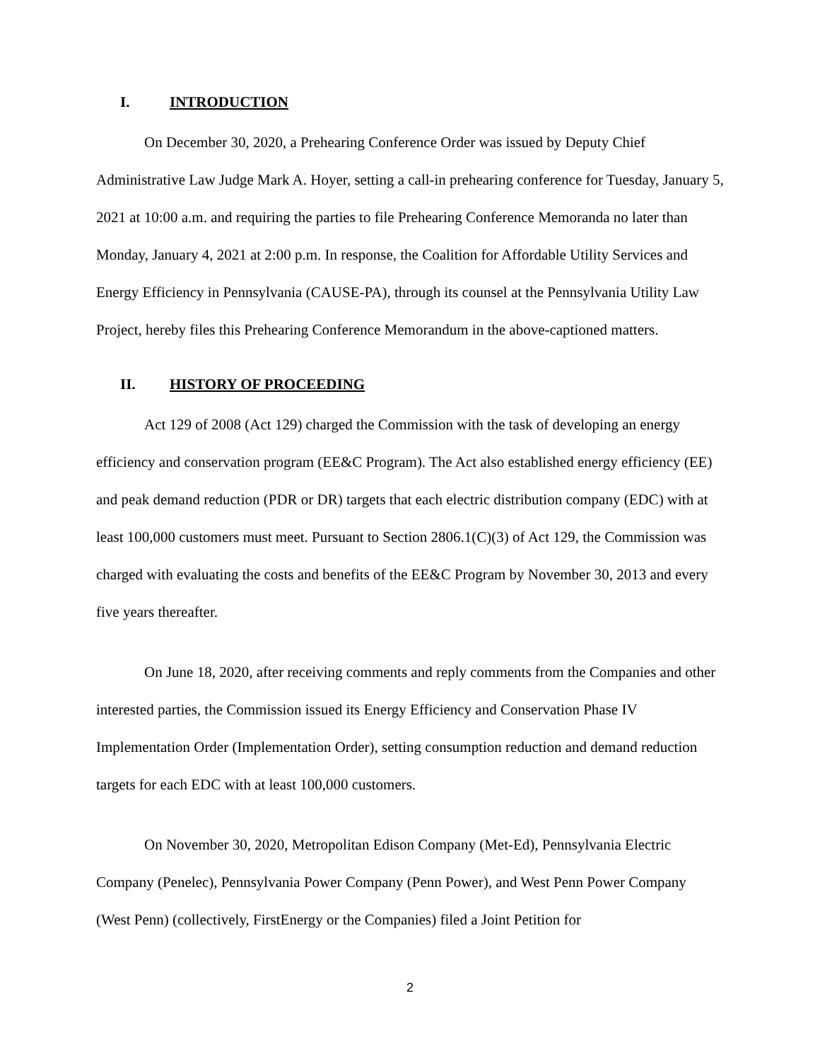I. INTRODUCTION
On December 30, 2020, a Prehearing Conference Order was issued by Deputy Chief Administrative Law Judge Mark A. Hoyer, setting a call-in prehearing conference for Tuesday, January 5, 2021 at 10:00 a.m. and requiring the parties to file Prehearing Conference Memoranda no later than Monday, January 4, 2021 at 2:00 p.m. In response, the Coalition for Affordable Utility Services and Energy Efficiency in Pennsylvania (CAUSE-PA), through its counsel at the Pennsylvania Utility Law Project, hereby files this Prehearing Conference Memorandum in the above-captioned matters.
II. HISTORY OF PROCEEDING
Act 129 of 2008 (Act 129) charged the Commission with the task of developing an energy efficiency and conservation program (EE&C Program). The Act also established energy efficiency (EE) and peak demand reduction (PDR or DR) targets that each electric distribution company (EDC) with at least 100,000 customers must meet. Pursuant to Section 2806.1(C)(3) of Act 129, the Commission was charged with evaluating the costs and benefits of the EE&C Program by November 30, 2013 and every five years thereafter.
On June 18, 2020, after receiving comments and reply comments from the Companies and other interested parties, the Commission issued its Energy Efficiency and Conservation Phase IV Implementation Order (Implementation Order), setting consumption reduction and demand reduction targets for each EDC with at least 100,000 customers.
On November 30, 2020, Metropolitan Edison Company (Met-Ed), Pennsylvania Electric Company (Penelec), Pennsylvania Power Company (Penn Power), and West Penn Power Company (West Penn) (collectively, FirstEnergy or the Companies) filed a Joint Petition for
2